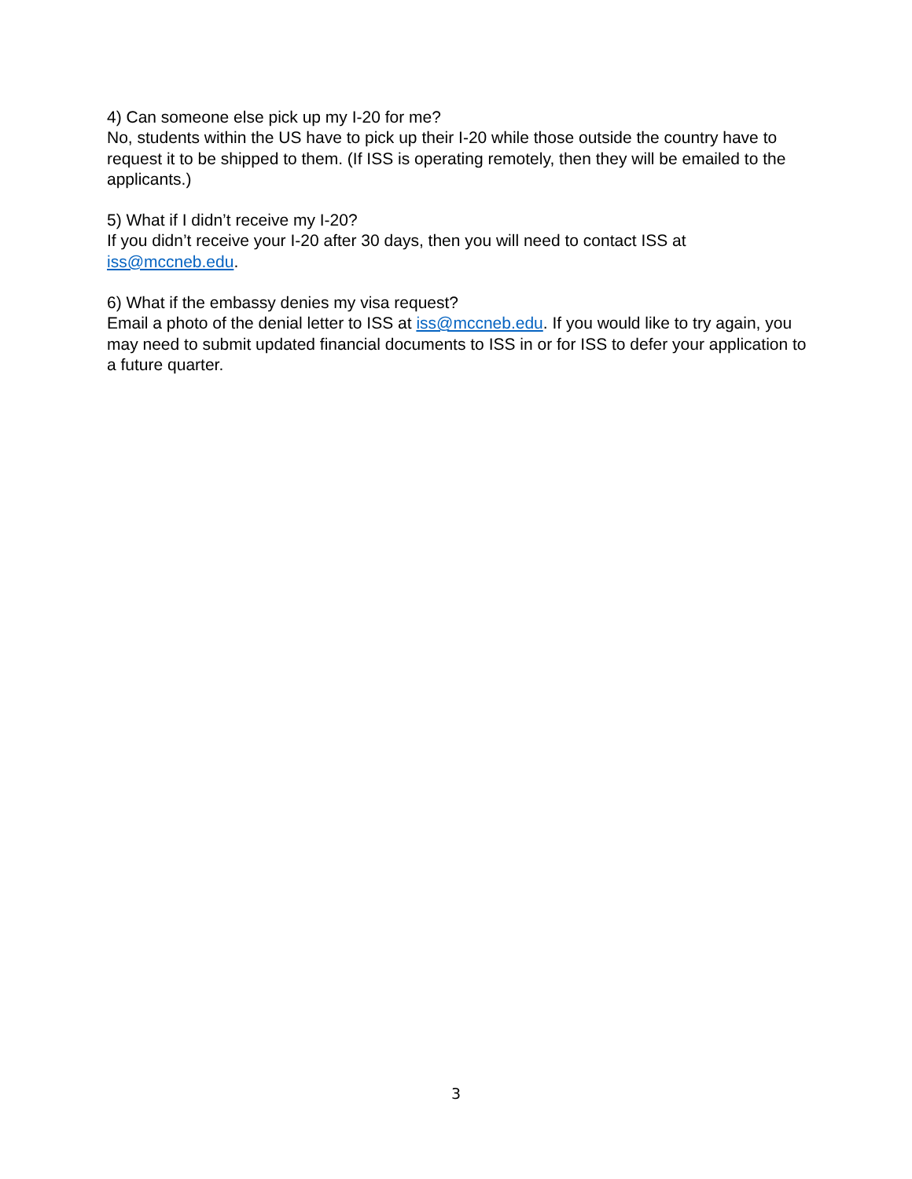4) Can someone else pick up my I-20 for me?
No, students within the US have to pick up their I-20 while those outside the country have to request it to be shipped to them. (If ISS is operating remotely, then they will be emailed to the applicants.)
5) What if I didn’t receive my I-20?
If you didn’t receive your I-20 after 30 days, then you will need to contact ISS at iss@mccneb.edu.
6) What if the embassy denies my visa request?
Email a photo of the denial letter to ISS at iss@mccneb.edu. If you would like to try again, you may need to submit updated financial documents to ISS in or for ISS to defer your application to a future quarter.
3